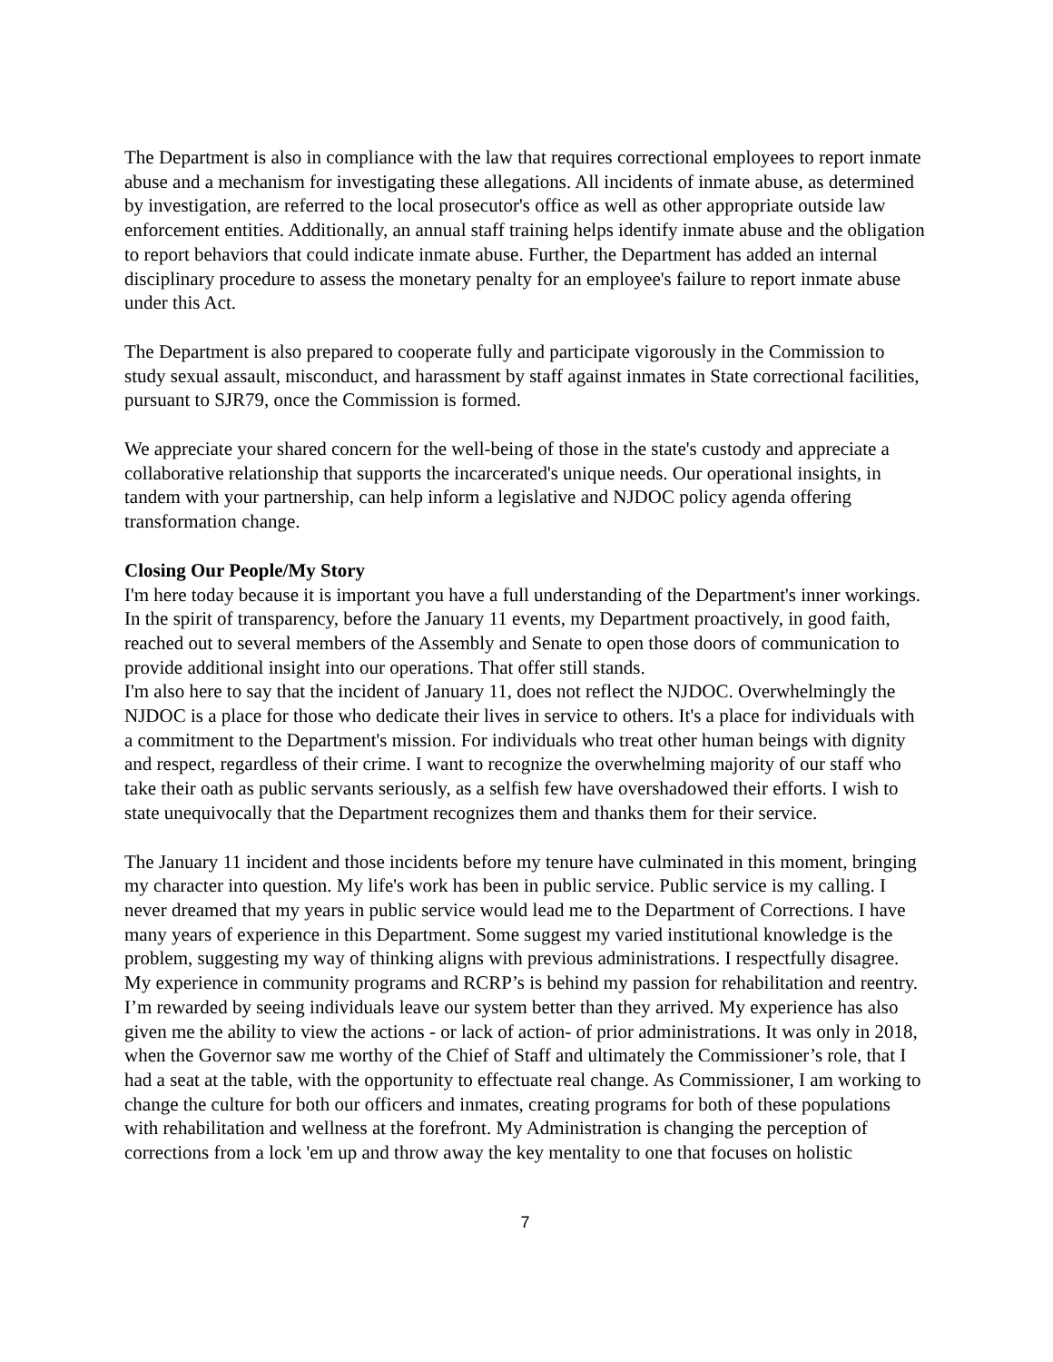The Department is also in compliance with the law that requires correctional employees to report inmate abuse and a mechanism for investigating these allegations. All incidents of inmate abuse, as determined by investigation, are referred to the local prosecutor's office as well as other appropriate outside law enforcement entities. Additionally, an annual staff training helps identify inmate abuse and the obligation to report behaviors that could indicate inmate abuse. Further, the Department has added an internal disciplinary procedure to assess the monetary penalty for an employee's failure to report inmate abuse under this Act.
The Department is also prepared to cooperate fully and participate vigorously in the Commission to study sexual assault, misconduct, and harassment by staff against inmates in State correctional facilities, pursuant to SJR79, once the Commission is formed.
We appreciate your shared concern for the well-being of those in the state's custody and appreciate a collaborative relationship that supports the incarcerated's unique needs. Our operational insights, in tandem with your partnership, can help inform a legislative and NJDOC policy agenda offering transformation change.
Closing Our People/My Story
I'm here today because it is important you have a full understanding of the Department's inner workings. In the spirit of transparency, before the January 11 events, my Department proactively, in good faith, reached out to several members of the Assembly and Senate to open those doors of communication to provide additional insight into our operations. That offer still stands.
I'm also here to say that the incident of January 11, does not reflect the NJDOC. Overwhelmingly the NJDOC is a place for those who dedicate their lives in service to others. It's a place for individuals with a commitment to the Department's mission. For individuals who treat other human beings with dignity and respect, regardless of their crime. I want to recognize the overwhelming majority of our staff who take their oath as public servants seriously, as a selfish few have overshadowed their efforts. I wish to state unequivocally that the Department recognizes them and thanks them for their service.
The January 11 incident and those incidents before my tenure have culminated in this moment, bringing my character into question. My life's work has been in public service. Public service is my calling. I never dreamed that my years in public service would lead me to the Department of Corrections. I have many years of experience in this Department. Some suggest my varied institutional knowledge is the problem, suggesting my way of thinking aligns with previous administrations. I respectfully disagree. My experience in community programs and RCRP’s is behind my passion for rehabilitation and reentry. I’m rewarded by seeing individuals leave our system better than they arrived. My experience has also given me the ability to view the actions - or lack of action- of prior administrations. It was only in 2018, when the Governor saw me worthy of the Chief of Staff and ultimately the Commissioner’s role, that I had a seat at the table, with the opportunity to effectuate real change. As Commissioner, I am working to change the culture for both our officers and inmates, creating programs for both of these populations with rehabilitation and wellness at the forefront. My Administration is changing the perception of corrections from a lock 'em up and throw away the key mentality to one that focuses on holistic
7